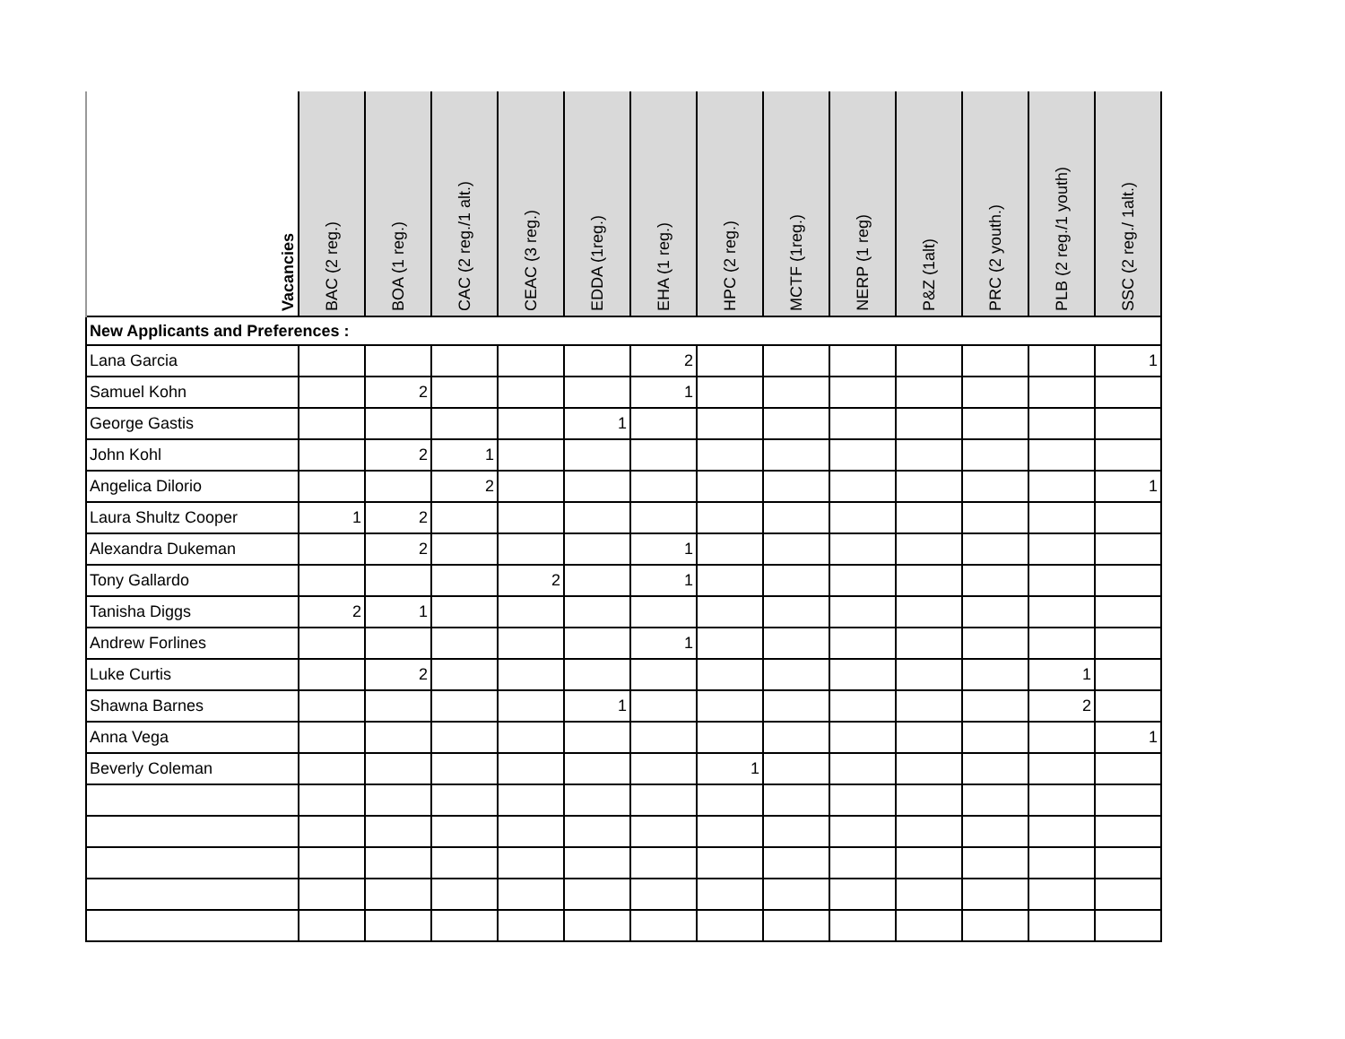| Vacancies | BAC (2 reg.) | BOA (1 reg.) | CAC (2 reg./1 alt.) | CEAC (3 reg.) | EDDA (1reg.) | EHA (1 reg.) | HPC (2 reg.) | MCTF (1reg.) | NERP (1 reg) | P&Z (1alt) | PRC (2 youth.) | PLB (2 reg./1 youth) | SSC (2 reg./ 1alt.) |
| --- | --- | --- | --- | --- | --- | --- | --- | --- | --- | --- | --- | --- | --- |
| New Applicants and Preferences : | | | | | | | | | | | | | |
| Lana Garcia | | | | | | 2 | | | | | | | 1 |
| Samuel Kohn | | 2 | | | | 1 | | | | | | | |
| George Gastis | | | | | 1 | | | | | | | | |
| John Kohl | | 2 | 1 | | | | | | | | | | |
| Angelica Dilorio | | | 2 | | | | | | | | | | 1 |
| Laura Shultz Cooper | 1 | 2 | | | | | | | | | | | |
| Alexandra Dukeman | | 2 | | | | 1 | | | | | | | |
| Tony Gallardo | | | | 2 | | 1 | | | | | | | |
| Tanisha Diggs | 2 | 1 | | | | | | | | | | | |
| Andrew Forlines | | | | | | 1 | | | | | | | |
| Luke Curtis | | 2 | | | | | | | | | | 1 | |
| Shawna Barnes | | | | | 1 | | | | | | | 2 | |
| Anna Vega | | | | | | | | | | | | | 1 |
| Beverly Coleman | | | | | | | 1 | | | | | | |